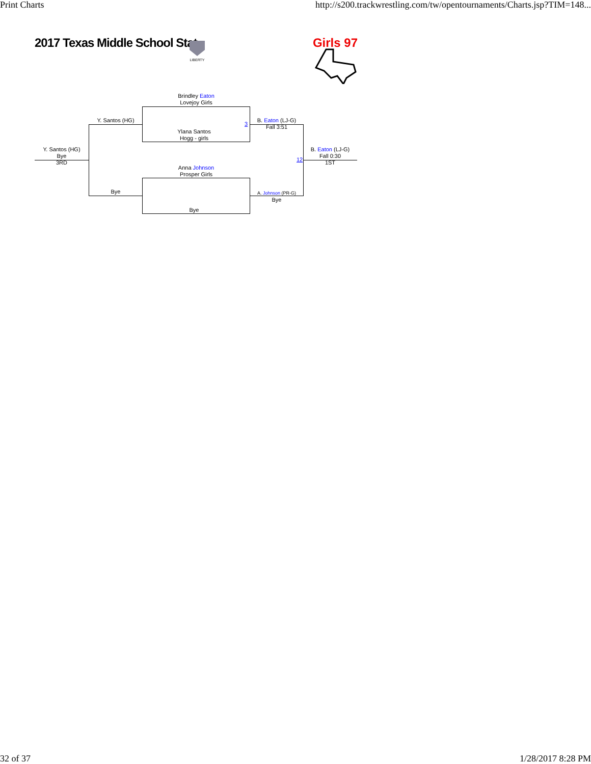Print Charts http://s200.trackwrestling.com/tw/opentournaments/Charts.jsp?TIM=148...
2017 Texas Middle School Stat Girls 97
LIBERTY
Brindley Eaton
Lovejoy Girls
Ylana Santos
Hogg - girls
Anna Johnson
Prosper Girls
Bye
Y. Santos (HG)
Bye
Y. Santos (HG)
Bye
3RD
B. Eaton (LJ-G)
Fall 3:51
A. Johnson (PR-G)
Bye
B. Eaton (LJ-G)
Fall 0:30
1ST
3
12
32 of 37 1/28/2017 8:28 PM